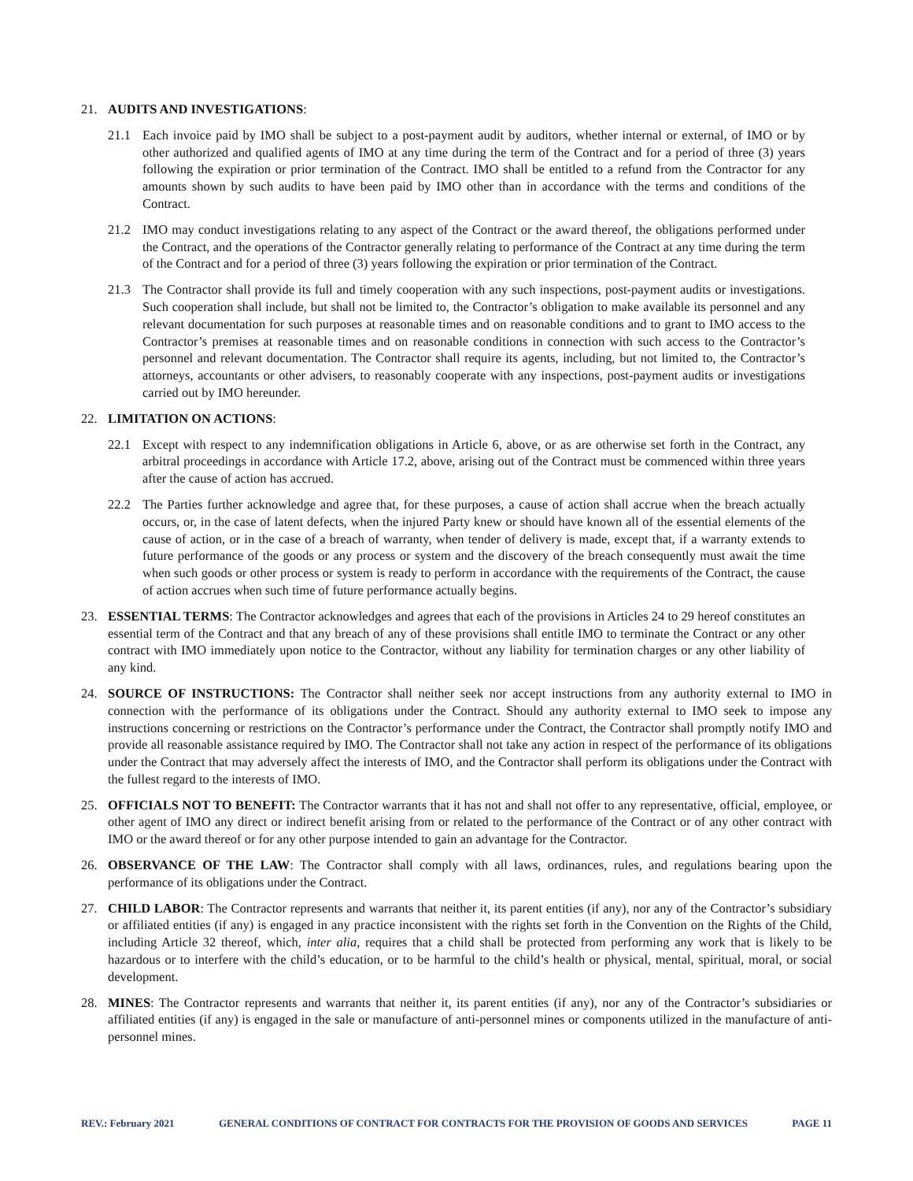21. AUDITS AND INVESTIGATIONS:
21.1 Each invoice paid by IMO shall be subject to a post-payment audit by auditors, whether internal or external, of IMO or by other authorized and qualified agents of IMO at any time during the term of the Contract and for a period of three (3) years following the expiration or prior termination of the Contract. IMO shall be entitled to a refund from the Contractor for any amounts shown by such audits to have been paid by IMO other than in accordance with the terms and conditions of the Contract.
21.2 IMO may conduct investigations relating to any aspect of the Contract or the award thereof, the obligations performed under the Contract, and the operations of the Contractor generally relating to performance of the Contract at any time during the term of the Contract and for a period of three (3) years following the expiration or prior termination of the Contract.
21.3 The Contractor shall provide its full and timely cooperation with any such inspections, post-payment audits or investigations. Such cooperation shall include, but shall not be limited to, the Contractor’s obligation to make available its personnel and any relevant documentation for such purposes at reasonable times and on reasonable conditions and to grant to IMO access to the Contractor’s premises at reasonable times and on reasonable conditions in connection with such access to the Contractor’s personnel and relevant documentation. The Contractor shall require its agents, including, but not limited to, the Contractor’s attorneys, accountants or other advisers, to reasonably cooperate with any inspections, post-payment audits or investigations carried out by IMO hereunder.
22. LIMITATION ON ACTIONS:
22.1 Except with respect to any indemnification obligations in Article 6, above, or as are otherwise set forth in the Contract, any arbitral proceedings in accordance with Article 17.2, above, arising out of the Contract must be commenced within three years after the cause of action has accrued.
22.2 The Parties further acknowledge and agree that, for these purposes, a cause of action shall accrue when the breach actually occurs, or, in the case of latent defects, when the injured Party knew or should have known all of the essential elements of the cause of action, or in the case of a breach of warranty, when tender of delivery is made, except that, if a warranty extends to future performance of the goods or any process or system and the discovery of the breach consequently must await the time when such goods or other process or system is ready to perform in accordance with the requirements of the Contract, the cause of action accrues when such time of future performance actually begins.
23. ESSENTIAL TERMS: The Contractor acknowledges and agrees that each of the provisions in Articles 24 to 29 hereof constitutes an essential term of the Contract and that any breach of any of these provisions shall entitle IMO to terminate the Contract or any other contract with IMO immediately upon notice to the Contractor, without any liability for termination charges or any other liability of any kind.
24. SOURCE OF INSTRUCTIONS: The Contractor shall neither seek nor accept instructions from any authority external to IMO in connection with the performance of its obligations under the Contract. Should any authority external to IMO seek to impose any instructions concerning or restrictions on the Contractor’s performance under the Contract, the Contractor shall promptly notify IMO and provide all reasonable assistance required by IMO. The Contractor shall not take any action in respect of the performance of its obligations under the Contract that may adversely affect the interests of IMO, and the Contractor shall perform its obligations under the Contract with the fullest regard to the interests of IMO.
25. OFFICIALS NOT TO BENEFIT: The Contractor warrants that it has not and shall not offer to any representative, official, employee, or other agent of IMO any direct or indirect benefit arising from or related to the performance of the Contract or of any other contract with IMO or the award thereof or for any other purpose intended to gain an advantage for the Contractor.
26. OBSERVANCE OF THE LAW: The Contractor shall comply with all laws, ordinances, rules, and regulations bearing upon the performance of its obligations under the Contract.
27. CHILD LABOR: The Contractor represents and warrants that neither it, its parent entities (if any), nor any of the Contractor’s subsidiary or affiliated entities (if any) is engaged in any practice inconsistent with the rights set forth in the Convention on the Rights of the Child, including Article 32 thereof, which, inter alia, requires that a child shall be protected from performing any work that is likely to be hazardous or to interfere with the child’s education, or to be harmful to the child’s health or physical, mental, spiritual, moral, or social development.
28. MINES: The Contractor represents and warrants that neither it, its parent entities (if any), nor any of the Contractor’s subsidiaries or affiliated entities (if any) is engaged in the sale or manufacture of anti-personnel mines or components utilized in the manufacture of anti-personnel mines.
REV.: February 2021 GENERAL CONDITIONS OF CONTRACT FOR CONTRACTS FOR THE PROVISION OF GOODS AND SERVICES PAGE 11